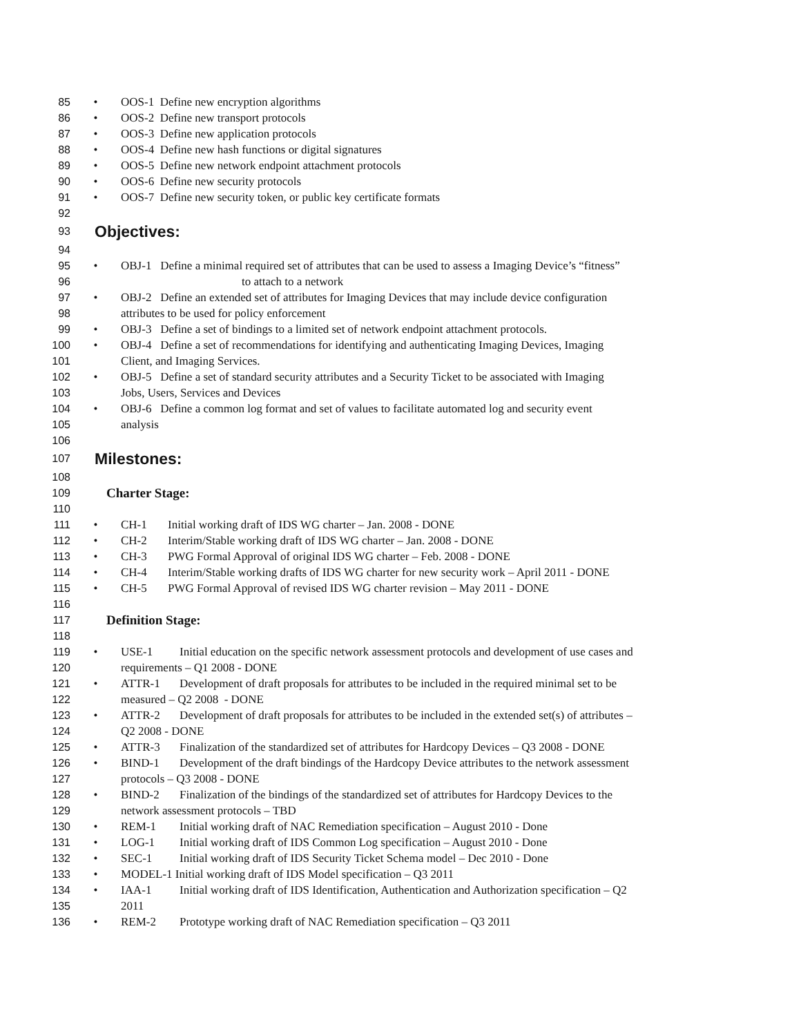85 • OOS-1 Define new encryption algorithms
86 • OOS-2 Define new transport protocols
87 • OOS-3 Define new application protocols
88 • OOS-4 Define new hash functions or digital signatures
89 • OOS-5 Define new network endpoint attachment protocols
90 • OOS-6 Define new security protocols
91 • OOS-7 Define new security token, or public key certificate formats
92
93 Objectives:
94
95 • OBJ-1 Define a minimal required set of attributes that can be used to assess a Imaging Device’s “fitness”
96 to attach to a network
97 • OBJ-2 Define an extended set of attributes for Imaging Devices that may include device configuration
98 attributes to be used for policy enforcement
99 • OBJ-3 Define a set of bindings to a limited set of network endpoint attachment protocols.
100 • OBJ-4 Define a set of recommendations for identifying and authenticating Imaging Devices, Imaging
101 Client, and Imaging Services.
102 • OBJ-5 Define a set of standard security attributes and a Security Ticket to be associated with Imaging
103 Jobs, Users, Services and Devices
104 • OBJ-6 Define a common log format and set of values to facilitate automated log and security event
105 analysis
106
107 Milestones:
108
109 Charter Stage:
110
111 • CH-1 Initial working draft of IDS WG charter – Jan. 2008 - DONE
112 • CH-2 Interim/Stable working draft of IDS WG charter – Jan. 2008 - DONE
113 • CH-3 PWG Formal Approval of original IDS WG charter – Feb. 2008 - DONE
114 • CH-4 Interim/Stable working drafts of IDS WG charter for new security work – April 2011 - DONE
115 • CH-5 PWG Formal Approval of revised IDS WG charter revision – May 2011 - DONE
116
117 Definition Stage:
118
119 • USE-1 Initial education on the specific network assessment protocols and development of use cases and
120 requirements – Q1 2008 - DONE
121 • ATTR-1 Development of draft proposals for attributes to be included in the required minimal set to be
122 measured – Q2 2008 - DONE
123 • ATTR-2 Development of draft proposals for attributes to be included in the extended set(s) of attributes –
124 Q2 2008 - DONE
125 • ATTR-3 Finalization of the standardized set of attributes for Hardcopy Devices – Q3 2008 - DONE
126 • BIND-1 Development of the draft bindings of the Hardcopy Device attributes to the network assessment
127 protocols – Q3 2008 - DONE
128 • BIND-2 Finalization of the bindings of the standardized set of attributes for Hardcopy Devices to the
129 network assessment protocols – TBD
130 • REM-1 Initial working draft of NAC Remediation specification – August 2010 - Done
131 • LOG-1 Initial working draft of IDS Common Log specification – August 2010 - Done
132 • SEC-1 Initial working draft of IDS Security Ticket Schema model – Dec 2010 - Done
133 • MODEL-1 Initial working draft of IDS Model specification – Q3 2011
134 • IAA-1 Initial working draft of IDS Identification, Authentication and Authorization specification – Q2
135 2011
136 • REM-2 Prototype working draft of NAC Remediation specification – Q3 2011